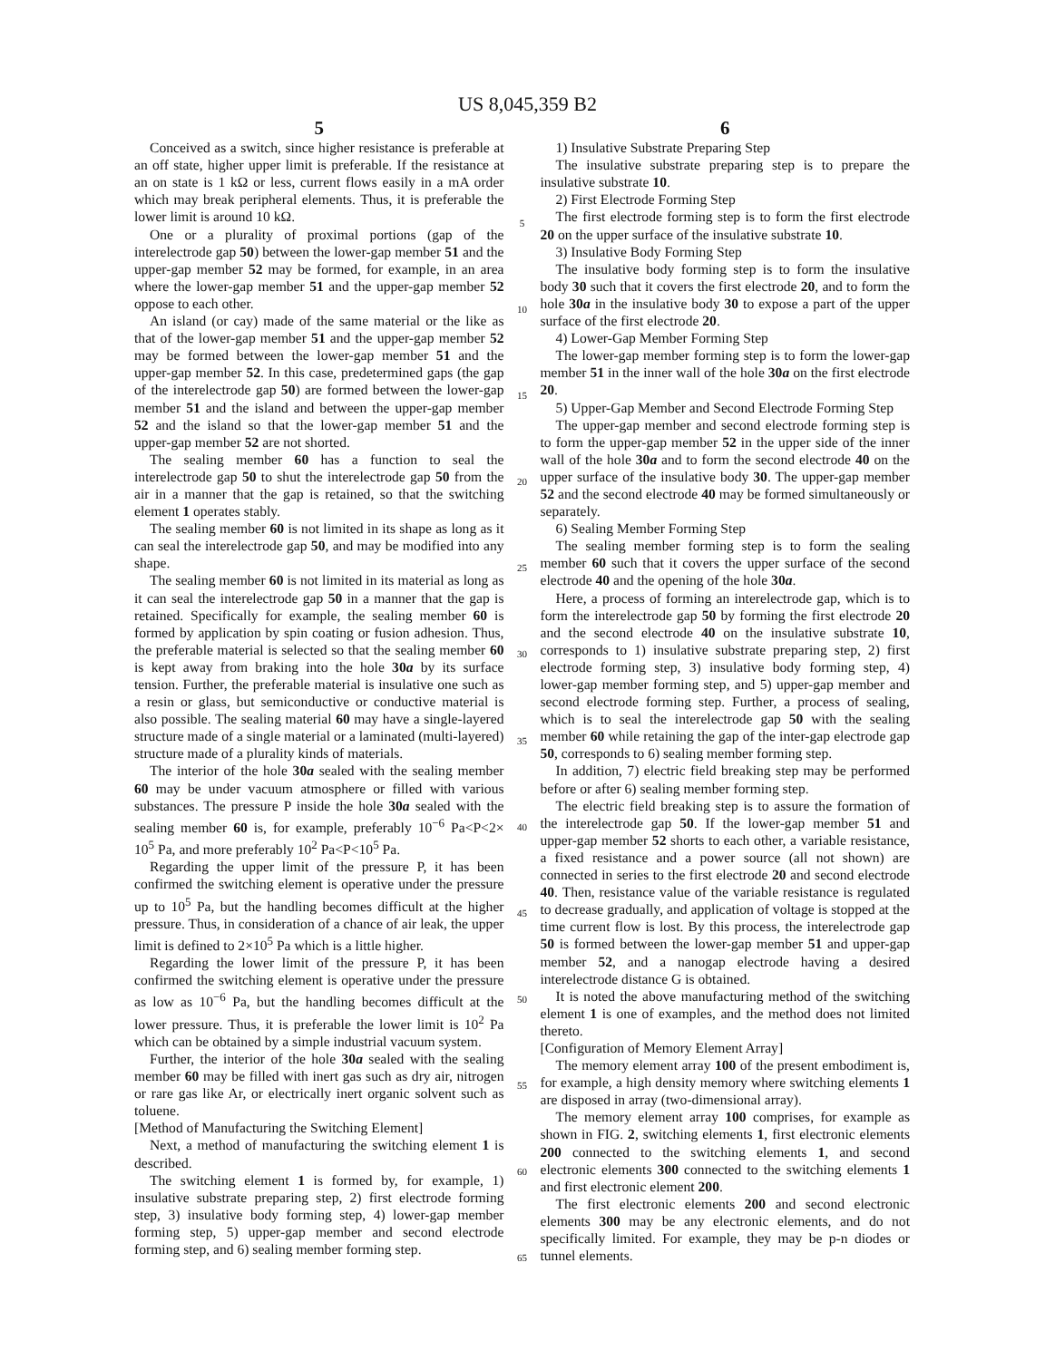US 8,045,359 B2
5
Conceived as a switch, since higher resistance is preferable at an off state, higher upper limit is preferable. If the resistance at an on state is 1 kΩ or less, current flows easily in a mA order which may break peripheral elements. Thus, it is preferable the lower limit is around 10 kΩ.
One or a plurality of proximal portions (gap of the interelectrode gap 50) between the lower-gap member 51 and the upper-gap member 52 may be formed, for example, in an area where the lower-gap member 51 and the upper-gap member 52 oppose to each other.
An island (or cay) made of the same material or the like as that of the lower-gap member 51 and the upper-gap member 52 may be formed between the lower-gap member 51 and the upper-gap member 52. In this case, predetermined gaps (the gap of the interelectrode gap 50) are formed between the lower-gap member 51 and the island and between the upper-gap member 52 and the island so that the lower-gap member 51 and the upper-gap member 52 are not shorted.
The sealing member 60 has a function to seal the interelectrode gap 50 to shut the interelectrode gap 50 from the air in a manner that the gap is retained, so that the switching element 1 operates stably.
The sealing member 60 is not limited in its shape as long as it can seal the interelectrode gap 50, and may be modified into any shape.
The sealing member 60 is not limited in its material as long as it can seal the interelectrode gap 50 in a manner that the gap is retained. Specifically for example, the sealing member 60 is formed by application by spin coating or fusion adhesion. Thus, the preferable material is selected so that the sealing member 60 is kept away from braking into the hole 30a by its surface tension. Further, the preferable material is insulative one such as a resin or glass, but semiconductive or conductive material is also possible. The sealing material 60 may have a single-layered structure made of a single material or a laminated (multi-layered) structure made of a plurality kinds of materials.
The interior of the hole 30a sealed with the sealing member 60 may be under vacuum atmosphere or filled with various substances. The pressure P inside the hole 30a sealed with the sealing member 60 is, for example, preferably 10<sup>−6</sup> Pa<P<2× 10<sup>5</sup> Pa, and more preferably 10<sup>2</sup> Pa<P<10<sup>5</sup> Pa.
Regarding the upper limit of the pressure P, it has been confirmed the switching element is operative under the pressure up to 10<sup>5</sup> Pa, but the handling becomes difficult at the higher pressure. Thus, in consideration of a chance of air leak, the upper limit is defined to 2×10<sup>5</sup> Pa which is a little higher.
Regarding the lower limit of the pressure P, it has been confirmed the switching element is operative under the pressure as low as 10<sup>−6</sup> Pa, but the handling becomes difficult at the lower pressure. Thus, it is preferable the lower limit is 10<sup>2</sup> Pa which can be obtained by a simple industrial vacuum system.
Further, the interior of the hole 30a sealed with the sealing member 60 may be filled with inert gas such as dry air, nitrogen or rare gas like Ar, or electrically inert organic solvent such as toluene.
[Method of Manufacturing the Switching Element]
Next, a method of manufacturing the switching element 1 is described.
The switching element 1 is formed by, for example, 1) insulative substrate preparing step, 2) first electrode forming step, 3) insulative body forming step, 4) lower-gap member forming step, 5) upper-gap member and second electrode forming step, and 6) sealing member forming step.
5
10
15
20
25
30
35
40
45
50
55
60
65
6
1) Insulative Substrate Preparing Step
The insulative substrate preparing step is to prepare the insulative substrate 10.
2) First Electrode Forming Step
The first electrode forming step is to form the first electrode 20 on the upper surface of the insulative substrate 10.
3) Insulative Body Forming Step
The insulative body forming step is to form the insulative body 30 such that it covers the first electrode 20, and to form the hole 30a in the insulative body 30 to expose a part of the upper surface of the first electrode 20.
4) Lower-Gap Member Forming Step
The lower-gap member forming step is to form the lower-gap member 51 in the inner wall of the hole 30a on the first electrode 20.
5) Upper-Gap Member and Second Electrode Forming Step
The upper-gap member and second electrode forming step is to form the upper-gap member 52 in the upper side of the inner wall of the hole 30a and to form the second electrode 40 on the upper surface of the insulative body 30. The upper-gap member 52 and the second electrode 40 may be formed simultaneously or separately.
6) Sealing Member Forming Step
The sealing member forming step is to form the sealing member 60 such that it covers the upper surface of the second electrode 40 and the opening of the hole 30a.
Here, a process of forming an interelectrode gap, which is to form the interelectrode gap 50 by forming the first electrode 20 and the second electrode 40 on the insulative substrate 10, corresponds to 1) insulative substrate preparing step, 2) first electrode forming step, 3) insulative body forming step, 4) lower-gap member forming step, and 5) upper-gap member and second electrode forming step. Further, a process of sealing, which is to seal the interelectrode gap 50 with the sealing member 60 while retaining the gap of the inter-gap electrode gap 50, corresponds to 6) sealing member forming step.
In addition, 7) electric field breaking step may be performed before or after 6) sealing member forming step.
The electric field breaking step is to assure the formation of the interelectrode gap 50. If the lower-gap member 51 and upper-gap member 52 shorts to each other, a variable resistance, a fixed resistance and a power source (all not shown) are connected in series to the first electrode 20 and second electrode 40. Then, resistance value of the variable resistance is regulated to decrease gradually, and application of voltage is stopped at the time current flow is lost. By this process, the interelectrode gap 50 is formed between the lower-gap member 51 and upper-gap member 52, and a nanogap electrode having a desired interelectrode distance G is obtained.
It is noted the above manufacturing method of the switching element 1 is one of examples, and the method does not limited thereto.
[Configuration of Memory Element Array]
The memory element array 100 of the present embodiment is, for example, a high density memory where switching elements 1 are disposed in array (two-dimensional array).
The memory element array 100 comprises, for example as shown in FIG. 2, switching elements 1, first electronic elements 200 connected to the switching elements 1, and second electronic elements 300 connected to the switching elements 1 and first electronic element 200.
The first electronic elements 200 and second electronic elements 300 may be any electronic elements, and do not specifically limited. For example, they may be p-n diodes or tunnel elements.